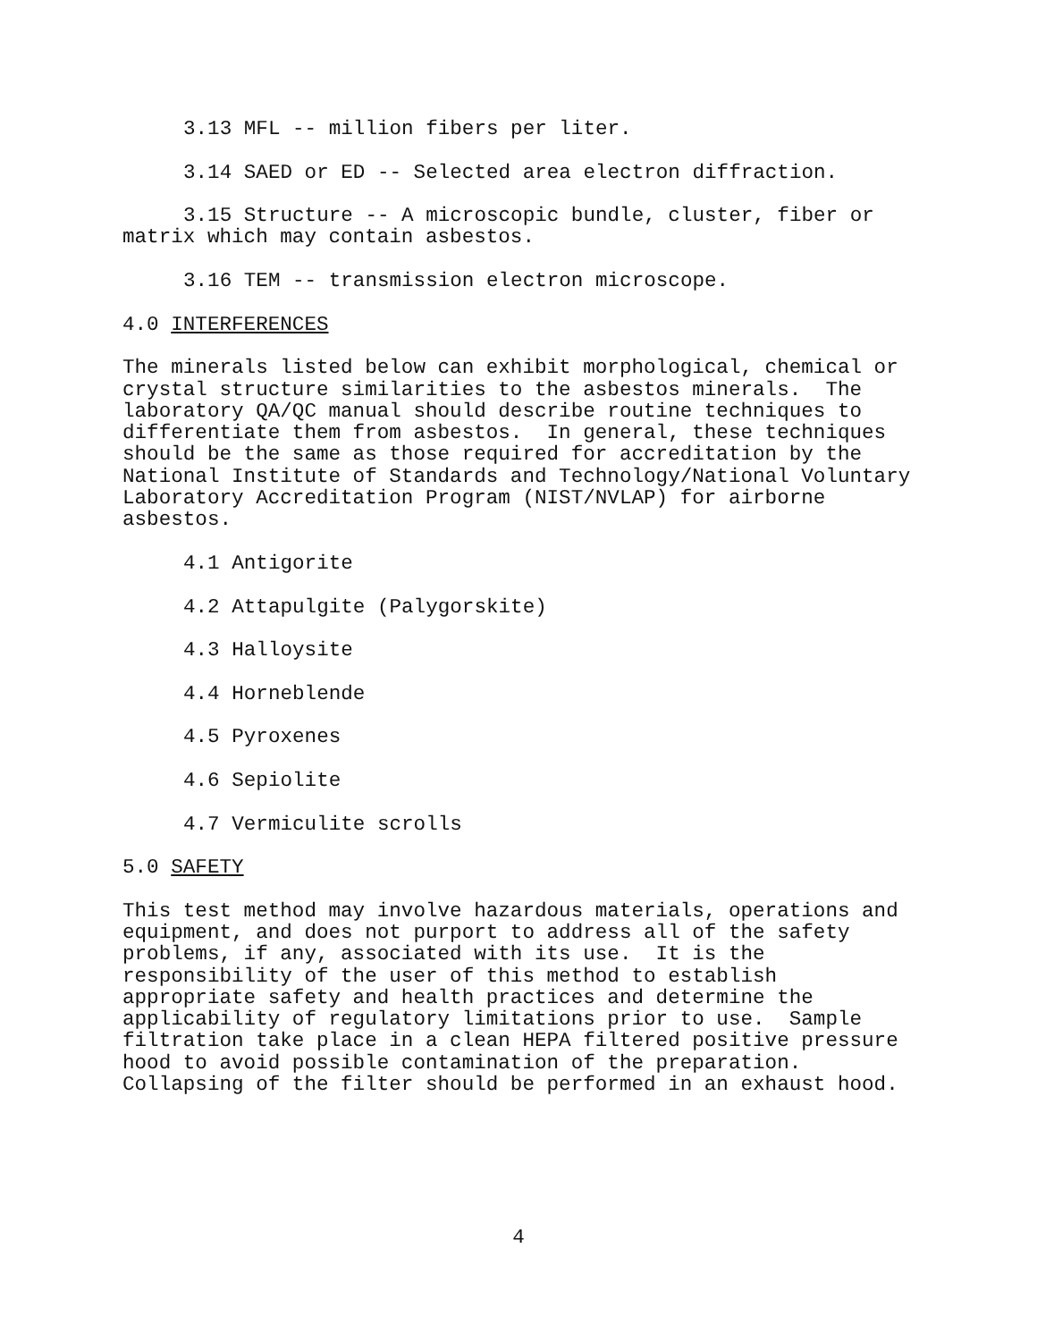3.13 MFL -- million fibers per liter.
3.14 SAED or ED -- Selected area electron diffraction.
3.15 Structure -- A microscopic bundle, cluster, fiber or
matrix which may contain asbestos.
3.16 TEM -- transmission electron microscope.
4.0 INTERFERENCES
The minerals listed below can exhibit morphological, chemical or crystal structure similarities to the asbestos minerals. The laboratory QA/QC manual should describe routine techniques to differentiate them from asbestos. In general, these techniques should be the same as those required for accreditation by the National Institute of Standards and Technology/National Voluntary Laboratory Accreditation Program (NIST/NVLAP) for airborne asbestos.
4.1 Antigorite
4.2 Attapulgite (Palygorskite)
4.3 Halloysite
4.4 Horneblende
4.5 Pyroxenes
4.6 Sepiolite
4.7 Vermiculite scrolls
5.0 SAFETY
This test method may involve hazardous materials, operations and equipment, and does not purport to address all of the safety problems, if any, associated with its use. It is the responsibility of the user of this method to establish appropriate safety and health practices and determine the applicability of regulatory limitations prior to use. Sample filtration take place in a clean HEPA filtered positive pressure hood to avoid possible contamination of the preparation. Collapsing of the filter should be performed in an exhaust hood.
4